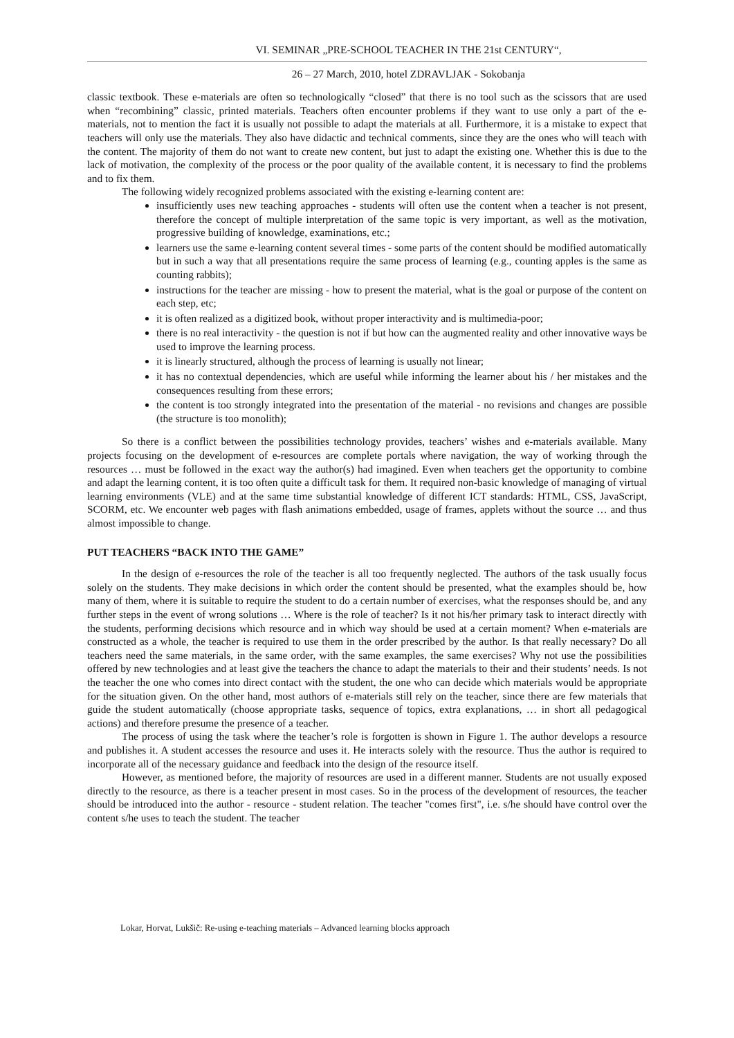VI. SEMINAR „PRE-SCHOOL TEACHER IN THE 21st CENTURY“,
26 – 27 March, 2010, hotel ZDRAVLJAK - Sokobanja
classic textbook. These e-materials are often so technologically “closed” that there is no tool such as the scissors that are used when “recombining” classic, printed materials. Teachers often encounter problems if they want to use only a part of the e-materials, not to mention the fact it is usually not possible to adapt the materials at all. Furthermore, it is a mistake to expect that teachers will only use the materials. They also have didactic and technical comments, since they are the ones who will teach with the content. The majority of them do not want to create new content, but just to adapt the existing one. Whether this is due to the lack of motivation, the complexity of the process or the poor quality of the available content, it is necessary to find the problems and to fix them.
The following widely recognized problems associated with the existing e-learning content are:
insufficiently uses new teaching approaches - students will often use the content when a teacher is not present, therefore the concept of multiple interpretation of the same topic is very important, as well as the motivation, progressive building of knowledge, examinations, etc.;
learners use the same e-learning content several times - some parts of the content should be modified automatically but in such a way that all presentations require the same process of learning (e.g., counting apples is the same as counting rabbits);
instructions for the teacher are missing - how to present the material, what is the goal or purpose of the content on each step, etc;
it is often realized as a digitized book, without proper interactivity and is multimedia-poor;
there is no real interactivity - the question is not if but how can the augmented reality and other innovative ways be used to improve the learning process.
it is linearly structured, although the process of learning is usually not linear;
it has no contextual dependencies, which are useful while informing the learner about his / her mistakes and the consequences resulting from these errors;
the content is too strongly integrated into the presentation of the material - no revisions and changes are possible (the structure is too monolith);
So there is a conflict between the possibilities technology provides, teachers’ wishes and e-materials available. Many projects focusing on the development of e-resources are complete portals where navigation, the way of working through the resources … must be followed in the exact way the author(s) had imagined. Even when teachers get the opportunity to combine and adapt the learning content, it is too often quite a difficult task for them. It required non-basic knowledge of managing of virtual learning environments (VLE) and at the same time substantial knowledge of different ICT standards: HTML, CSS, JavaScript, SCORM, etc. We encounter web pages with flash animations embedded, usage of frames, applets without the source … and thus almost impossible to change.
PUT TEACHERS “BACK INTO THE GAME”
In the design of e-resources the role of the teacher is all too frequently neglected. The authors of the task usually focus solely on the students. They make decisions in which order the content should be presented, what the examples should be, how many of them, where it is suitable to require the student to do a certain number of exercises, what the responses should be, and any further steps in the event of wrong solutions … Where is the role of teacher? Is it not his/her primary task to interact directly with the students, performing decisions which resource and in which way should be used at a certain moment? When e-materials are constructed as a whole, the teacher is required to use them in the order prescribed by the author. Is that really necessary? Do all teachers need the same materials, in the same order, with the same examples, the same exercises? Why not use the possibilities offered by new technologies and at least give the teachers the chance to adapt the materials to their and their students’ needs. Is not the teacher the one who comes into direct contact with the student, the one who can decide which materials would be appropriate for the situation given. On the other hand, most authors of e-materials still rely on the teacher, since there are few materials that guide the student automatically (choose appropriate tasks, sequence of topics, extra explanations, … in short all pedagogical actions) and therefore presume the presence of a teacher.
The process of using the task where the teacher’s role is forgotten is shown in Figure 1. The author develops a resource and publishes it. A student accesses the resource and uses it. He interacts solely with the resource. Thus the author is required to incorporate all of the necessary guidance and feedback into the design of the resource itself.
However, as mentioned before, the majority of resources are used in a different manner. Students are not usually exposed directly to the resource, as there is a teacher present in most cases. So in the process of the development of resources, the teacher should be introduced into the author - resource - student relation. The teacher "comes first", i.e. s/he should have control over the content s/he uses to teach the student. The teacher
Lokar, Horvat, Lukšič: Re-using e-teaching materials – Advanced learning blocks approach